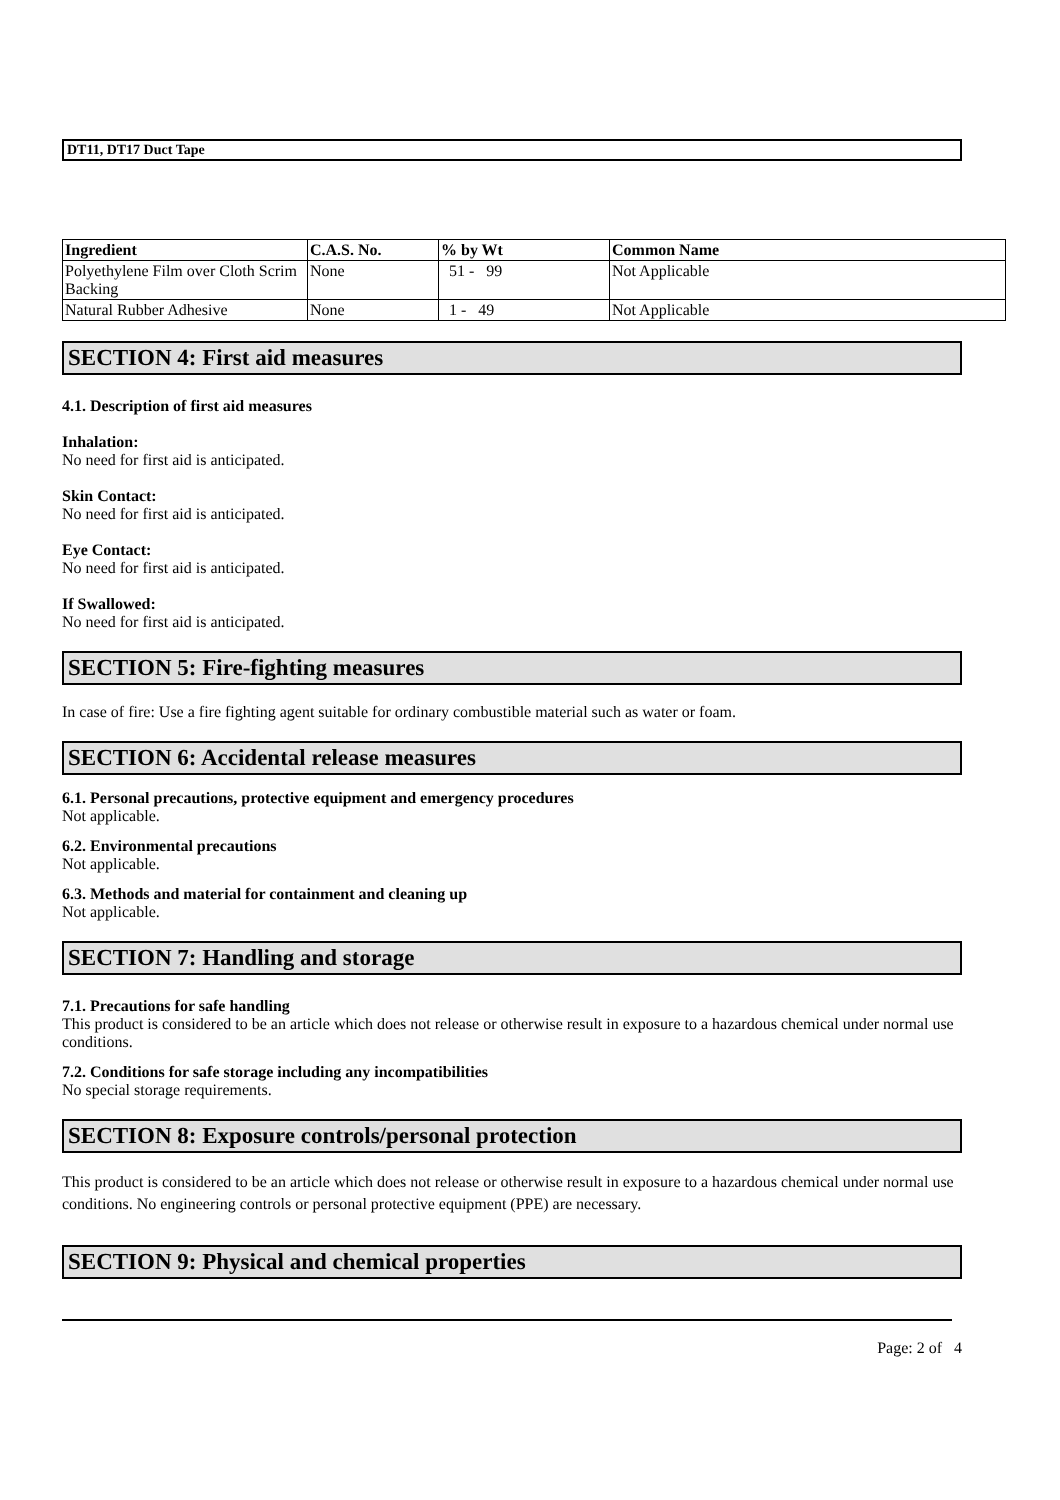DT11, DT17 Duct Tape
| Ingredient | C.A.S. No. | % by Wt | Common Name |
| --- | --- | --- | --- |
| Polyethylene Film over Cloth Scrim Backing | None | 51 - 99 | Not Applicable |
| Natural Rubber Adhesive | None | 1 - 49 | Not Applicable |
SECTION 4: First aid measures
4.1. Description of first aid measures
Inhalation:
No need for first aid is anticipated.
Skin Contact:
No need for first aid is anticipated.
Eye Contact:
No need for first aid is anticipated.
If Swallowed:
No need for first aid is anticipated.
SECTION 5: Fire-fighting measures
In case of fire: Use a fire fighting agent suitable for ordinary combustible material such as water or foam.
SECTION 6: Accidental release measures
6.1. Personal precautions, protective equipment and emergency procedures
Not applicable.
6.2. Environmental precautions
Not applicable.
6.3. Methods and material for containment and cleaning up
Not applicable.
SECTION 7: Handling and storage
7.1. Precautions for safe handling
This product is considered to be an article which does not release or otherwise result in exposure to a hazardous chemical under normal use conditions.
7.2. Conditions for safe storage including any incompatibilities
No special storage requirements.
SECTION 8: Exposure controls/personal protection
This product is considered to be an article which does not release or otherwise result in exposure to a hazardous chemical under normal use conditions. No engineering controls or personal protective equipment (PPE) are necessary.
SECTION 9: Physical and chemical properties
Page: 2 of 4